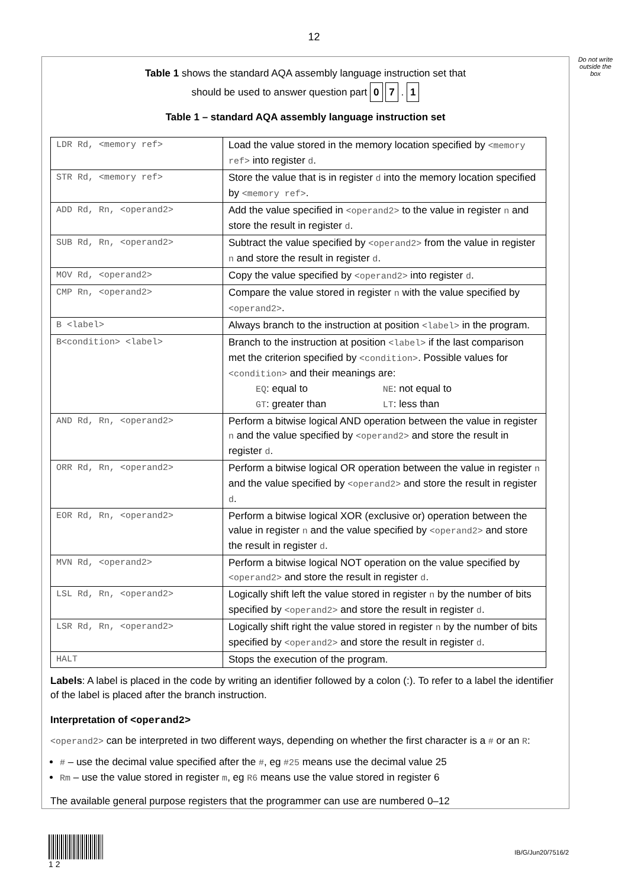12
Do not write outside the box
Table 1 shows the standard AQA assembly language instruction set that
should be used to answer question part 0 7 . 1
Table 1 – standard AQA assembly language instruction set
| LDR Rd, <memory ref> | Load the value stored in the memory location specified by <memory ref> into register d . |
| STR Rd, <memory ref> | Store the value that is in register d into the memory location specified by <memory ref> . |
| ADD Rd, Rn, <operand2> | Add the value specified in <operand2> to the value in register n and store the result in register d . |
| SUB Rd, Rn, <operand2> | Subtract the value specified by <operand2> from the value in register n and store the result in register d . |
| MOV Rd, <operand2> | Copy the value specified by <operand2> into register d . |
| CMP Rn, <operand2> | Compare the value stored in register n with the value specified by <operand2> . |
| B <label> | Always branch to the instruction at position <label> in the program. |
| B<condition> <label> | Branch to the instruction at position <label> if the last comparison met the criterion specified by <condition> . Possible values for <condition> and their meanings are: EQ : equal to NE : not equal to GT : greater than LT : less than |
| AND Rd, Rn, <operand2> | Perform a bitwise logical AND operation between the value in register n and the value specified by <operand2> and store the result in register d . |
| ORR Rd, Rn, <operand2> | Perform a bitwise logical OR operation between the value in register n and the value specified by <operand2> and store the result in register d . |
| EOR Rd, Rn, <operand2> | Perform a bitwise logical XOR (exclusive or) operation between the value in register n and the value specified by <operand2> and store the result in register d . |
| MVN Rd, <operand2> | Perform a bitwise logical NOT operation on the value specified by <operand2> and store the result in register d . |
| LSL Rd, Rn, <operand2> | Logically shift left the value stored in register n by the number of bits specified by <operand2> and store the result in register d . |
| LSR Rd, Rn, <operand2> | Logically shift right the value stored in register n by the number of bits specified by <operand2> and store the result in register d . |
| HALT | Stops the execution of the program. |
Labels: A label is placed in the code by writing an identifier followed by a colon (:). To refer to a label the identifier of the label is placed after the branch instruction.
Interpretation of <operand2>
<operand2> can be interpreted in two different ways, depending on whether the first character is a # or an R:
# – use the decimal value specified after the #, eg #25 means use the decimal value 25
Rm – use the value stored in register m, eg R6 means use the value stored in register 6
The available general purpose registers that the programmer can use are numbered 0–12
1 2
IB/G/Jun20/7516/2